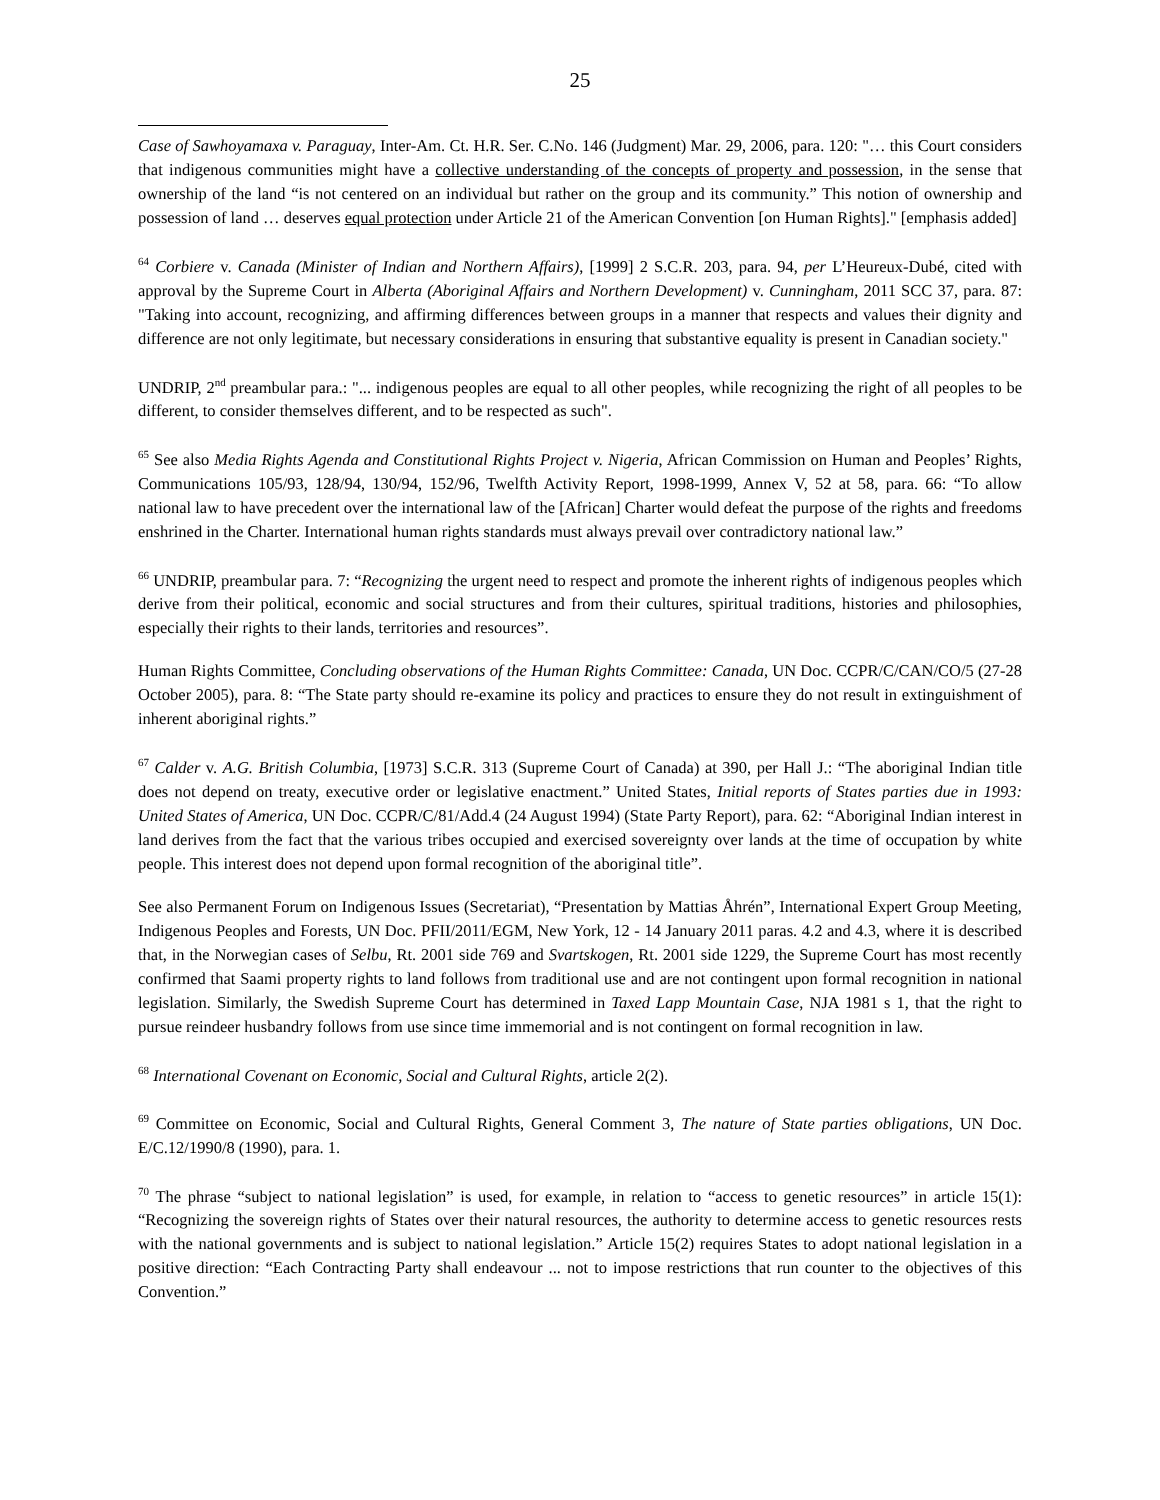25
Case of Sawhoyamaxa v. Paraguay, Inter-Am. Ct. H.R. Ser. C.No. 146 (Judgment) Mar. 29, 2006, para. 120: "… this Court considers that indigenous communities might have a collective understanding of the concepts of property and possession, in the sense that ownership of the land “is not centered on an individual but rather on the group and its community.” This notion of ownership and possession of land … deserves equal protection under Article 21 of the American Convention [on Human Rights]." [emphasis added]
<sup>64</sup> Corbiere v. Canada (Minister of Indian and Northern Affairs), [1999] 2 S.C.R. 203, para. 94, per L’Heureux-Dubé, cited with approval by the Supreme Court in Alberta (Aboriginal Affairs and Northern Development) v. Cunningham, 2011 SCC 37, para. 87: "Taking into account, recognizing, and affirming differences between groups in a manner that respects and values their dignity and difference are not only legitimate, but necessary considerations in ensuring that substantive equality is present in Canadian society."
UNDRIP, 2<sup>nd</sup> preambular para.: "... indigenous peoples are equal to all other peoples, while recognizing the right of all peoples to be different, to consider themselves different, and to be respected as such".
<sup>65</sup> See also Media Rights Agenda and Constitutional Rights Project v. Nigeria, African Commission on Human and Peoples’ Rights, Communications 105/93, 128/94, 130/94, 152/96, Twelfth Activity Report, 1998-1999, Annex V, 52 at 58, para. 66: “To allow national law to have precedent over the international law of the [African] Charter would defeat the purpose of the rights and freedoms enshrined in the Charter. International human rights standards must always prevail over contradictory national law.”
<sup>66</sup> UNDRIP, preambular para. 7: “Recognizing the urgent need to respect and promote the inherent rights of indigenous peoples which derive from their political, economic and social structures and from their cultures, spiritual traditions, histories and philosophies, especially their rights to their lands, territories and resources”.
Human Rights Committee, Concluding observations of the Human Rights Committee: Canada, UN Doc. CCPR/C/CAN/CO/5 (27-28 October 2005), para. 8: “The State party should re-examine its policy and practices to ensure they do not result in extinguishment of inherent aboriginal rights.”
<sup>67</sup> Calder v. A.G. British Columbia, [1973] S.C.R. 313 (Supreme Court of Canada) at 390, per Hall J.: “The aboriginal Indian title does not depend on treaty, executive order or legislative enactment.” United States, Initial reports of States parties due in 1993: United States of America, UN Doc. CCPR/C/81/Add.4 (24 August 1994) (State Party Report), para. 62: “Aboriginal Indian interest in land derives from the fact that the various tribes occupied and exercised sovereignty over lands at the time of occupation by white people. This interest does not depend upon formal recognition of the aboriginal title”.
See also Permanent Forum on Indigenous Issues (Secretariat), “Presentation by Mattias Åhrén”, International Expert Group Meeting, Indigenous Peoples and Forests, UN Doc. PFII/2011/EGM, New York, 12 - 14 January 2011 paras. 4.2 and 4.3, where it is described that, in the Norwegian cases of Selbu, Rt. 2001 side 769 and Svartskogen, Rt. 2001 side 1229, the Supreme Court has most recently confirmed that Saami property rights to land follows from traditional use and are not contingent upon formal recognition in national legislation. Similarly, the Swedish Supreme Court has determined in Taxed Lapp Mountain Case, NJA 1981 s 1, that the right to pursue reindeer husbandry follows from use since time immemorial and is not contingent on formal recognition in law.
<sup>68</sup> International Covenant on Economic, Social and Cultural Rights, article 2(2).
<sup>69</sup> Committee on Economic, Social and Cultural Rights, General Comment 3, The nature of State parties obligations, UN Doc. E/C.12/1990/8 (1990), para. 1.
<sup>70</sup> The phrase “subject to national legislation” is used, for example, in relation to “access to genetic resources” in article 15(1): “Recognizing the sovereign rights of States over their natural resources, the authority to determine access to genetic resources rests with the national governments and is subject to national legislation.” Article 15(2) requires States to adopt national legislation in a positive direction: “Each Contracting Party shall endeavour ... not to impose restrictions that run counter to the objectives of this Convention.”